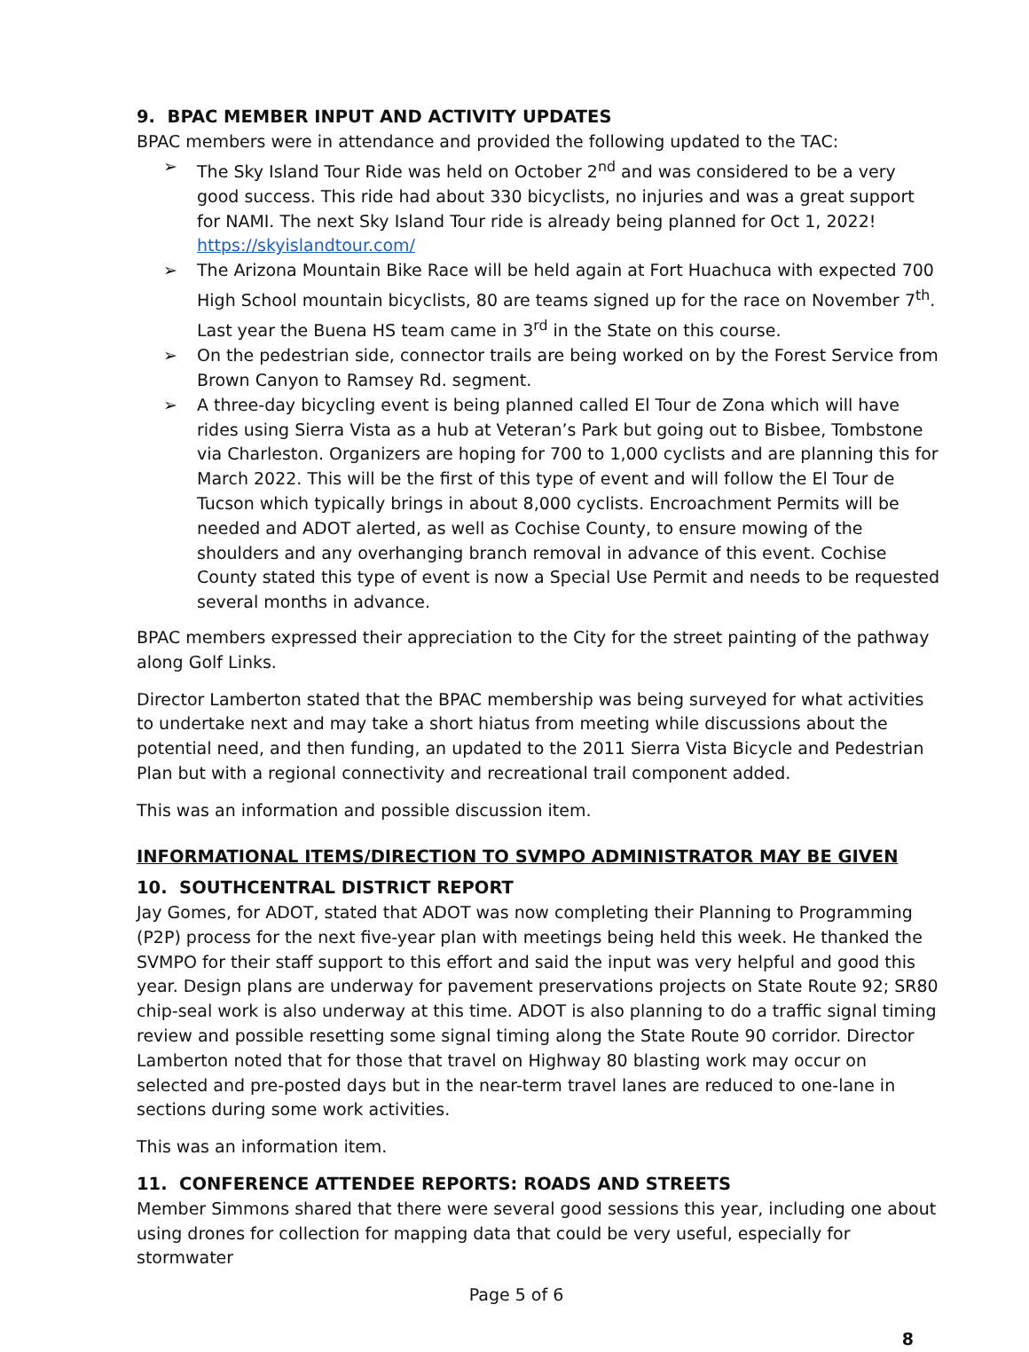9. BPAC MEMBER INPUT AND ACTIVITY UPDATES
BPAC members were in attendance and provided the following updated to the TAC:
➢ The Sky Island Tour Ride was held on October 2<sup>nd</sup> and was considered to be a very good success. This ride had about 330 bicyclists, no injuries and was a great support for NAMI. The next Sky Island Tour ride is already being planned for Oct 1, 2022! https://skyislandtour.com/
➢ The Arizona Mountain Bike Race will be held again at Fort Huachuca with expected 700 High School mountain bicyclists, 80 are teams signed up for the race on November 7<sup>th</sup>. Last year the Buena HS team came in 3<sup>rd</sup> in the State on this course.
➢ On the pedestrian side, connector trails are being worked on by the Forest Service from Brown Canyon to Ramsey Rd. segment.
➢ A three-day bicycling event is being planned called El Tour de Zona which will have rides using Sierra Vista as a hub at Veteran’s Park but going out to Bisbee, Tombstone via Charleston. Organizers are hoping for 700 to 1,000 cyclists and are planning this for March 2022. This will be the first of this type of event and will follow the El Tour de Tucson which typically brings in about 8,000 cyclists. Encroachment Permits will be needed and ADOT alerted, as well as Cochise County, to ensure mowing of the shoulders and any overhanging branch removal in advance of this event. Cochise County stated this type of event is now a Special Use Permit and needs to be requested several months in advance.
BPAC members expressed their appreciation to the City for the street painting of the pathway along Golf Links.
Director Lamberton stated that the BPAC membership was being surveyed for what activities to undertake next and may take a short hiatus from meeting while discussions about the potential need, and then funding, an updated to the 2011 Sierra Vista Bicycle and Pedestrian Plan but with a regional connectivity and recreational trail component added.
This was an information and possible discussion item.
INFORMATIONAL ITEMS/DIRECTION TO SVMPO ADMINISTRATOR MAY BE GIVEN
10. SOUTHCENTRAL DISTRICT REPORT
Jay Gomes, for ADOT, stated that ADOT was now completing their Planning to Programming (P2P) process for the next five-year plan with meetings being held this week. He thanked the SVMPO for their staff support to this effort and said the input was very helpful and good this year. Design plans are underway for pavement preservations projects on State Route 92; SR80 chip-seal work is also underway at this time. ADOT is also planning to do a traffic signal timing review and possible resetting some signal timing along the State Route 90 corridor. Director Lamberton noted that for those that travel on Highway 80 blasting work may occur on selected and pre-posted days but in the near-term travel lanes are reduced to one-lane in sections during some work activities.
This was an information item.
11. CONFERENCE ATTENDEE REPORTS: ROADS AND STREETS
Member Simmons shared that there were several good sessions this year, including one about using drones for collection for mapping data that could be very useful, especially for stormwater
Page 5 of 6
8